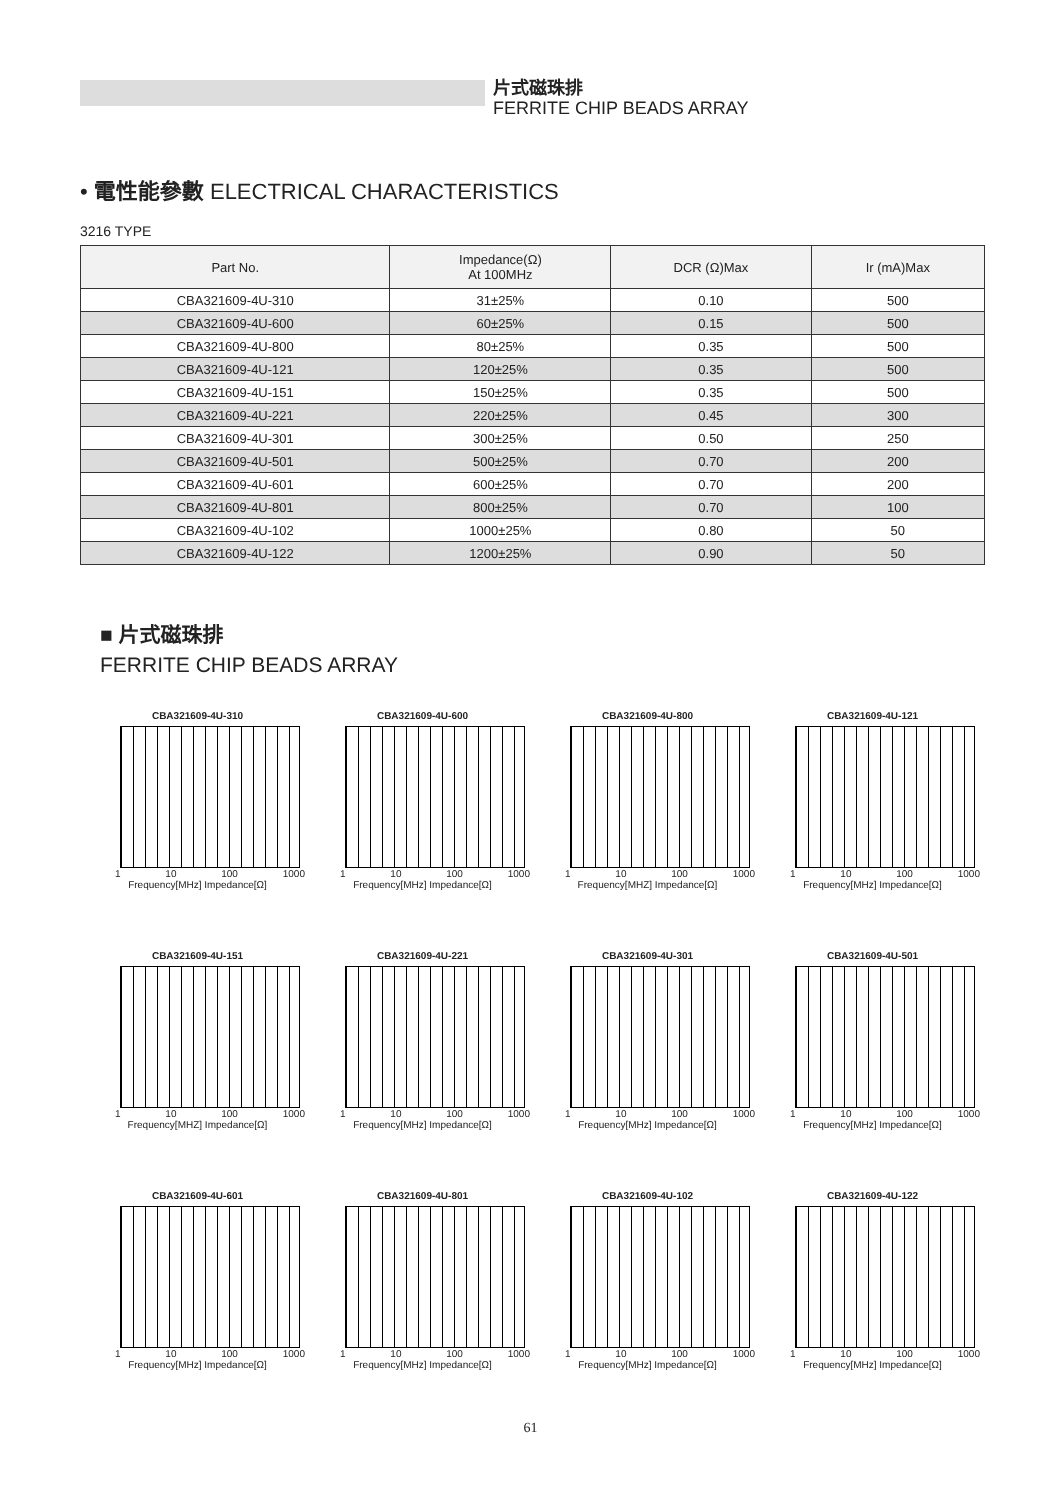片式磁珠排
FERRITE CHIP BEADS ARRAY
• 電性能參數 ELECTRICAL CHARACTERISTICS
3216 TYPE
| Part No. | Impedance(Ω) At 100MHz | DCR (Ω)Max | Ir (mA)Max |
| --- | --- | --- | --- |
| CBA321609-4U-310 | 31±25% | 0.10 | 500 |
| CBA321609-4U-600 | 60±25% | 0.15 | 500 |
| CBA321609-4U-800 | 80±25% | 0.35 | 500 |
| CBA321609-4U-121 | 120±25% | 0.35 | 500 |
| CBA321609-4U-151 | 150±25% | 0.35 | 500 |
| CBA321609-4U-221 | 220±25% | 0.45 | 300 |
| CBA321609-4U-301 | 300±25% | 0.50 | 250 |
| CBA321609-4U-501 | 500±25% | 0.70 | 200 |
| CBA321609-4U-601 | 600±25% | 0.70 | 200 |
| CBA321609-4U-801 | 800±25% | 0.70 | 100 |
| CBA321609-4U-102 | 1000±25% | 0.80 | 50 |
| CBA321609-4U-122 | 1200±25% | 0.90 | 50 |
■ 片式磁珠排
FERRITE CHIP BEADS ARRAY
CBA321609-4U-310
1 10 100 1000
Frequency[MHz] Impedance[Ω]
CBA321609-4U-600
1 10 100 1000
Frequency[MHz] Impedance[Ω]
CBA321609-4U-800
1 10 100 1000
Frequency[MHZ] Impedance[Ω]
CBA321609-4U-121
1 10 100 1000
Frequency[MHz] Impedance[Ω]
CBA321609-4U-151
1 10 100 1000
Frequency[MHZ] Impedance[Ω]
CBA321609-4U-221
1 10 100 1000
Frequency[MHz] Impedance[Ω]
CBA321609-4U-301
1 10 100 1000
Frequency[MHz] Impedance[Ω]
CBA321609-4U-501
1 10 100 1000
Frequency[MHz] Impedance[Ω]
CBA321609-4U-601
1 10 100 1000
Frequency[MHz] Impedance[Ω]
CBA321609-4U-801
1 10 100 1000
Frequency[MHz] Impedance[Ω]
CBA321609-4U-102
1 10 100 1000
Frequency[MHz] Impedance[Ω]
CBA321609-4U-122
1 10 100 1000
Frequency[MHz] Impedance[Ω]
61